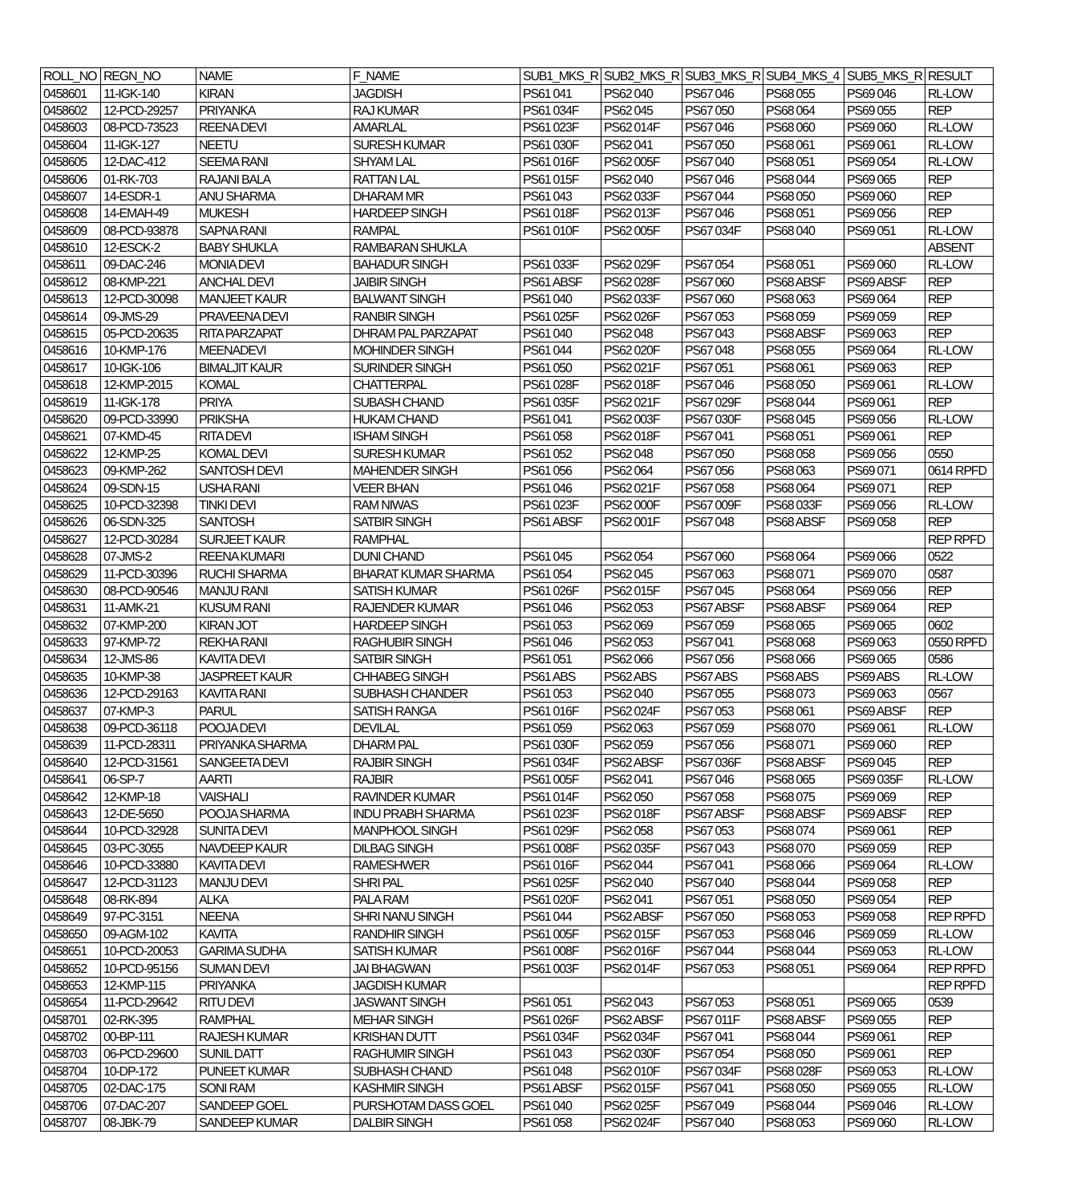| ROLL_NO | REGN_NO | NAME | F_NAME | SUB1_MKS_R | SUB2_MKS_R | SUB3_MKS_R | SUB4_MKS_4 | SUB5_MKS_R | RESULT |
| --- | --- | --- | --- | --- | --- | --- | --- | --- | --- |
| 0458601 | 11-IGK-140 | KIRAN | JAGDISH | PS61 041 | PS62 040 | PS67 046 | PS68 055 | PS69 046 | RL-LOW |
| 0458602 | 12-PCD-29257 | PRIYANKA | RAJ KUMAR | PS61 034F | PS62 045 | PS67 050 | PS68 064 | PS69 055 | REP |
| 0458603 | 08-PCD-73523 | REENA DEVI | AMARLAL | PS61 023F | PS62 014F | PS67 046 | PS68 060 | PS69 060 | RL-LOW |
| 0458604 | 11-IGK-127 | NEETU | SURESH KUMAR | PS61 030F | PS62 041 | PS67 050 | PS68 061 | PS69 061 | RL-LOW |
| 0458605 | 12-DAC-412 | SEEMA RANI | SHYAM LAL | PS61 016F | PS62 005F | PS67 040 | PS68 051 | PS69 054 | RL-LOW |
| 0458606 | 01-RK-703 | RAJANI BALA | RATTAN LAL | PS61 015F | PS62 040 | PS67 046 | PS68 044 | PS69 065 | REP |
| 0458607 | 14-ESDR-1 | ANU SHARMA | DHARAM MR | PS61 043 | PS62 033F | PS67 044 | PS68 050 | PS69 060 | REP |
| 0458608 | 14-EMAH-49 | MUKESH | HARDEEP SINGH | PS61 018F | PS62 013F | PS67 046 | PS68 051 | PS69 056 | REP |
| 0458609 | 08-PCD-93878 | SAPNA RANI | RAMPAL | PS61 010F | PS62 005F | PS67 034F | PS68 040 | PS69 051 | RL-LOW |
| 0458610 | 12-ESCK-2 | BABY SHUKLA | RAMBARAN SHUKLA | | | | | | ABSENT |
| 0458611 | 09-DAC-246 | MONIA DEVI | BAHADUR SINGH | PS61 033F | PS62 029F | PS67 054 | PS68 051 | PS69 060 | RL-LOW |
| 0458612 | 08-KMP-221 | ANCHAL DEVI | JAIBIR SINGH | PS61 ABSF | PS62 028F | PS67 060 | PS68 ABSF | PS69 ABSF | REP |
| 0458613 | 12-PCD-30098 | MANJEET KAUR | BALWANT SINGH | PS61 040 | PS62 033F | PS67 060 | PS68 063 | PS69 064 | REP |
| 0458614 | 09-JMS-29 | PRAVEENA DEVI | RANBIR SINGH | PS61 025F | PS62 026F | PS67 053 | PS68 059 | PS69 059 | REP |
| 0458615 | 05-PCD-20635 | RITA PARZAPAT | DHRAM PAL PARZAPAT | PS61 040 | PS62 048 | PS67 043 | PS68 ABSF | PS69 063 | REP |
| 0458616 | 10-KMP-176 | MEENADEVI | MOHINDER SINGH | PS61 044 | PS62 020F | PS67 048 | PS68 055 | PS69 064 | RL-LOW |
| 0458617 | 10-IGK-106 | BIMALJIT KAUR | SURINDER SINGH | PS61 050 | PS62 021F | PS67 051 | PS68 061 | PS69 063 | REP |
| 0458618 | 12-KMP-2015 | KOMAL | CHATTERPAL | PS61 028F | PS62 018F | PS67 046 | PS68 050 | PS69 061 | RL-LOW |
| 0458619 | 11-IGK-178 | PRIYA | SUBASH CHAND | PS61 035F | PS62 021F | PS67 029F | PS68 044 | PS69 061 | REP |
| 0458620 | 09-PCD-33990 | PRIKSHA | HUKAM CHAND | PS61 041 | PS62 003F | PS67 030F | PS68 045 | PS69 056 | RL-LOW |
| 0458621 | 07-KMD-45 | RITA DEVI | ISHAM SINGH | PS61 058 | PS62 018F | PS67 041 | PS68 051 | PS69 061 | REP |
| 0458622 | 12-KMP-25 | KOMAL DEVI | SURESH KUMAR | PS61 052 | PS62 048 | PS67 050 | PS68 058 | PS69 056 | 0550 |
| 0458623 | 09-KMP-262 | SANTOSH DEVI | MAHENDER SINGH | PS61 056 | PS62 064 | PS67 056 | PS68 063 | PS69 071 | 0614 RPFD |
| 0458624 | 09-SDN-15 | USHA RANI | VEER BHAN | PS61 046 | PS62 021F | PS67 058 | PS68 064 | PS69 071 | REP |
| 0458625 | 10-PCD-32398 | TINKI DEVI | RAM NIWAS | PS61 023F | PS62 000F | PS67 009F | PS68 033F | PS69 056 | RL-LOW |
| 0458626 | 06-SDN-325 | SANTOSH | SATBIR SINGH | PS61 ABSF | PS62 001F | PS67 048 | PS68 ABSF | PS69 058 | REP |
| 0458627 | 12-PCD-30284 | SURJEET KAUR | RAMPHAL | | | | | | REP RPFD |
| 0458628 | 07-JMS-2 | REENA KUMARI | DUNI CHAND | PS61 045 | PS62 054 | PS67 060 | PS68 064 | PS69 066 | 0522 |
| 0458629 | 11-PCD-30396 | RUCHI SHARMA | BHARAT KUMAR SHARMA | PS61 054 | PS62 045 | PS67 063 | PS68 071 | PS69 070 | 0587 |
| 0458630 | 08-PCD-90546 | MANJU RANI | SATISH KUMAR | PS61 026F | PS62 015F | PS67 045 | PS68 064 | PS69 056 | REP |
| 0458631 | 11-AMK-21 | KUSUM RANI | RAJENDER KUMAR | PS61 046 | PS62 053 | PS67 ABSF | PS68 ABSF | PS69 064 | REP |
| 0458632 | 07-KMP-200 | KIRAN JOT | HARDEEP SINGH | PS61 053 | PS62 069 | PS67 059 | PS68 065 | PS69 065 | 0602 |
| 0458633 | 97-KMP-72 | REKHA RANI | RAGHUBIR SINGH | PS61 046 | PS62 053 | PS67 041 | PS68 068 | PS69 063 | 0550 RPFD |
| 0458634 | 12-JMS-86 | KAVITA DEVI | SATBIR SINGH | PS61 051 | PS62 066 | PS67 056 | PS68 066 | PS69 065 | 0586 |
| 0458635 | 10-KMP-38 | JASPREET KAUR | CHHABEG SINGH | PS61 ABS | PS62 ABS | PS67 ABS | PS68 ABS | PS69 ABS | RL-LOW |
| 0458636 | 12-PCD-29163 | KAVITA RANI | SUBHASH CHANDER | PS61 053 | PS62 040 | PS67 055 | PS68 073 | PS69 063 | 0567 |
| 0458637 | 07-KMP-3 | PARUL | SATISH RANGA | PS61 016F | PS62 024F | PS67 053 | PS68 061 | PS69 ABSF | REP |
| 0458638 | 09-PCD-36118 | POOJA DEVI | DEVILAL | PS61 059 | PS62 063 | PS67 059 | PS68 070 | PS69 061 | RL-LOW |
| 0458639 | 11-PCD-28311 | PRIYANKA SHARMA | DHARM PAL | PS61 030F | PS62 059 | PS67 056 | PS68 071 | PS69 060 | REP |
| 0458640 | 12-PCD-31561 | SANGEETA DEVI | RAJBIR SINGH | PS61 034F | PS62 ABSF | PS67 036F | PS68 ABSF | PS69 045 | REP |
| 0458641 | 06-SP-7 | AARTI | RAJBIR | PS61 005F | PS62 041 | PS67 046 | PS68 065 | PS69 035F | RL-LOW |
| 0458642 | 12-KMP-18 | VAISHALI | RAVINDER KUMAR | PS61 014F | PS62 050 | PS67 058 | PS68 075 | PS69 069 | REP |
| 0458643 | 12-DE-5650 | POOJA SHARMA | INDU PRABH SHARMA | PS61 023F | PS62 018F | PS67 ABSF | PS68 ABSF | PS69 ABSF | REP |
| 0458644 | 10-PCD-32928 | SUNITA DEVI | MANPHOOL SINGH | PS61 029F | PS62 058 | PS67 053 | PS68 074 | PS69 061 | REP |
| 0458645 | 03-PC-3055 | NAVDEEP KAUR | DILBAG SINGH | PS61 008F | PS62 035F | PS67 043 | PS68 070 | PS69 059 | REP |
| 0458646 | 10-PCD-33880 | KAVITA DEVI | RAMESHWER | PS61 016F | PS62 044 | PS67 041 | PS68 066 | PS69 064 | RL-LOW |
| 0458647 | 12-PCD-31123 | MANJU DEVI | SHRI PAL | PS61 025F | PS62 040 | PS67 040 | PS68 044 | PS69 058 | REP |
| 0458648 | 08-RK-894 | ALKA | PALA RAM | PS61 020F | PS62 041 | PS67 051 | PS68 050 | PS69 054 | REP |
| 0458649 | 97-PC-3151 | NEENA | SHRI NANU SINGH | PS61 044 | PS62 ABSF | PS67 050 | PS68 053 | PS69 058 | REP RPFD |
| 0458650 | 09-AGM-102 | KAVITA | RANDHIR SINGH | PS61 005F | PS62 015F | PS67 053 | PS68 046 | PS69 059 | RL-LOW |
| 0458651 | 10-PCD-20053 | GARIMA SUDHA | SATISH KUMAR | PS61 008F | PS62 016F | PS67 044 | PS68 044 | PS69 053 | RL-LOW |
| 0458652 | 10-PCD-95156 | SUMAN DEVI | JAI BHAGWAN | PS61 003F | PS62 014F | PS67 053 | PS68 051 | PS69 064 | REP RPFD |
| 0458653 | 12-KMP-115 | PRIYANKA | JAGDISH KUMAR | | | | | | REP RPFD |
| 0458654 | 11-PCD-29642 | RITU DEVI | JASWANT SINGH | PS61 051 | PS62 043 | PS67 053 | PS68 051 | PS69 065 | 0539 |
| 0458701 | 02-RK-395 | RAMPHAL | MEHAR SINGH | PS61 026F | PS62 ABSF | PS67 011F | PS68 ABSF | PS69 055 | REP |
| 0458702 | 00-BP-111 | RAJESH KUMAR | KRISHAN DUTT | PS61 034F | PS62 034F | PS67 041 | PS68 044 | PS69 061 | REP |
| 0458703 | 06-PCD-29600 | SUNIL DATT | RAGHUMIR SINGH | PS61 043 | PS62 030F | PS67 054 | PS68 050 | PS69 061 | REP |
| 0458704 | 10-DP-172 | PUNEET KUMAR | SUBHASH CHAND | PS61 048 | PS62 010F | PS67 034F | PS68 028F | PS69 053 | RL-LOW |
| 0458705 | 02-DAC-175 | SONI RAM | KASHMIR SINGH | PS61 ABSF | PS62 015F | PS67 041 | PS68 050 | PS69 055 | RL-LOW |
| 0458706 | 07-DAC-207 | SANDEEP GOEL | PURSHOTAM DASS GOEL | PS61 040 | PS62 025F | PS67 049 | PS68 044 | PS69 046 | RL-LOW |
| 0458707 | 08-JBK-79 | SANDEEP KUMAR | DALBIR SINGH | PS61 058 | PS62 024F | PS67 040 | PS68 053 | PS69 060 | RL-LOW |